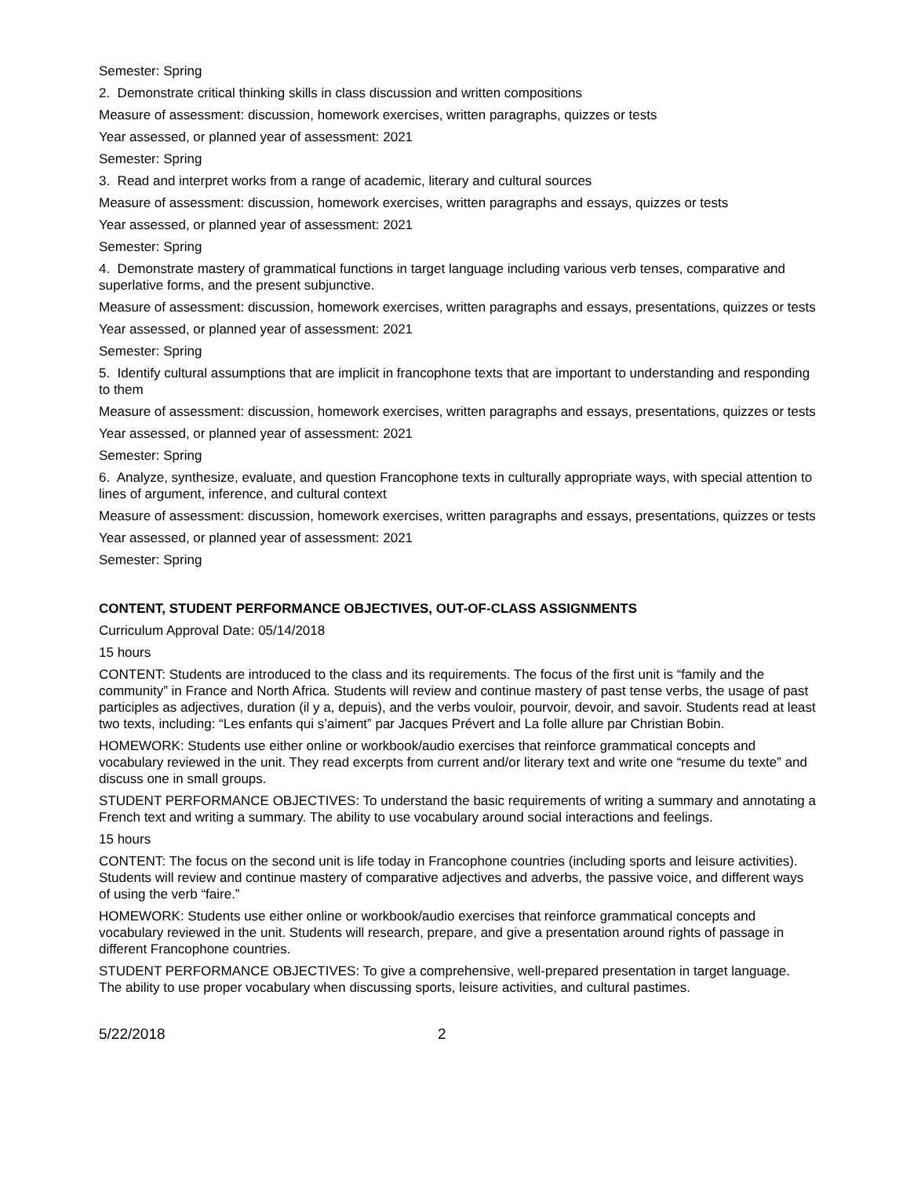Semester: Spring
2. Demonstrate critical thinking skills in class discussion and written compositions
Measure of assessment: discussion, homework exercises, written paragraphs, quizzes or tests
Year assessed, or planned year of assessment: 2021
Semester: Spring
3. Read and interpret works from a range of academic, literary and cultural sources
Measure of assessment: discussion, homework exercises, written paragraphs and essays, quizzes or tests
Year assessed, or planned year of assessment: 2021
Semester: Spring
4. Demonstrate mastery of grammatical functions in target language including various verb tenses, comparative and superlative forms, and the present subjunctive.
Measure of assessment: discussion, homework exercises, written paragraphs and essays, presentations, quizzes or tests
Year assessed, or planned year of assessment: 2021
Semester: Spring
5. Identify cultural assumptions that are implicit in francophone texts that are important to understanding and responding to them
Measure of assessment: discussion, homework exercises, written paragraphs and essays, presentations, quizzes or tests
Year assessed, or planned year of assessment: 2021
Semester: Spring
6. Analyze, synthesize, evaluate, and question Francophone texts in culturally appropriate ways, with special attention to lines of argument, inference, and cultural context
Measure of assessment: discussion, homework exercises, written paragraphs and essays, presentations, quizzes or tests
Year assessed, or planned year of assessment: 2021
Semester: Spring
CONTENT, STUDENT PERFORMANCE OBJECTIVES, OUT-OF-CLASS ASSIGNMENTS
Curriculum Approval Date: 05/14/2018
15 hours
CONTENT: Students are introduced to the class and its requirements. The focus of the first unit is “family and the community” in France and North Africa. Students will review and continue mastery of past tense verbs, the usage of past participles as adjectives, duration (il y a, depuis), and the verbs vouloir, pourvoir, devoir, and savoir. Students read at least two texts, including: “Les enfants qui s’aiment” par Jacques Prévert and La folle allure par Christian Bobin.
HOMEWORK: Students use either online or workbook/audio exercises that reinforce grammatical concepts and vocabulary reviewed in the unit. They read excerpts from current and/or literary text and write one “resume du texte” and discuss one in small groups.
STUDENT PERFORMANCE OBJECTIVES: To understand the basic requirements of writing a summary and annotating a French text and writing a summary. The ability to use vocabulary around social interactions and feelings.
15 hours
CONTENT: The focus on the second unit is life today in Francophone countries (including sports and leisure activities). Students will review and continue mastery of comparative adjectives and adverbs, the passive voice, and different ways of using the verb “faire.”
HOMEWORK: Students use either online or workbook/audio exercises that reinforce grammatical concepts and vocabulary reviewed in the unit. Students will research, prepare, and give a presentation around rights of passage in different Francophone countries.
STUDENT PERFORMANCE OBJECTIVES: To give a comprehensive, well-prepared presentation in target language. The ability to use proper vocabulary when discussing sports, leisure activities, and cultural pastimes.
5/22/2018 2